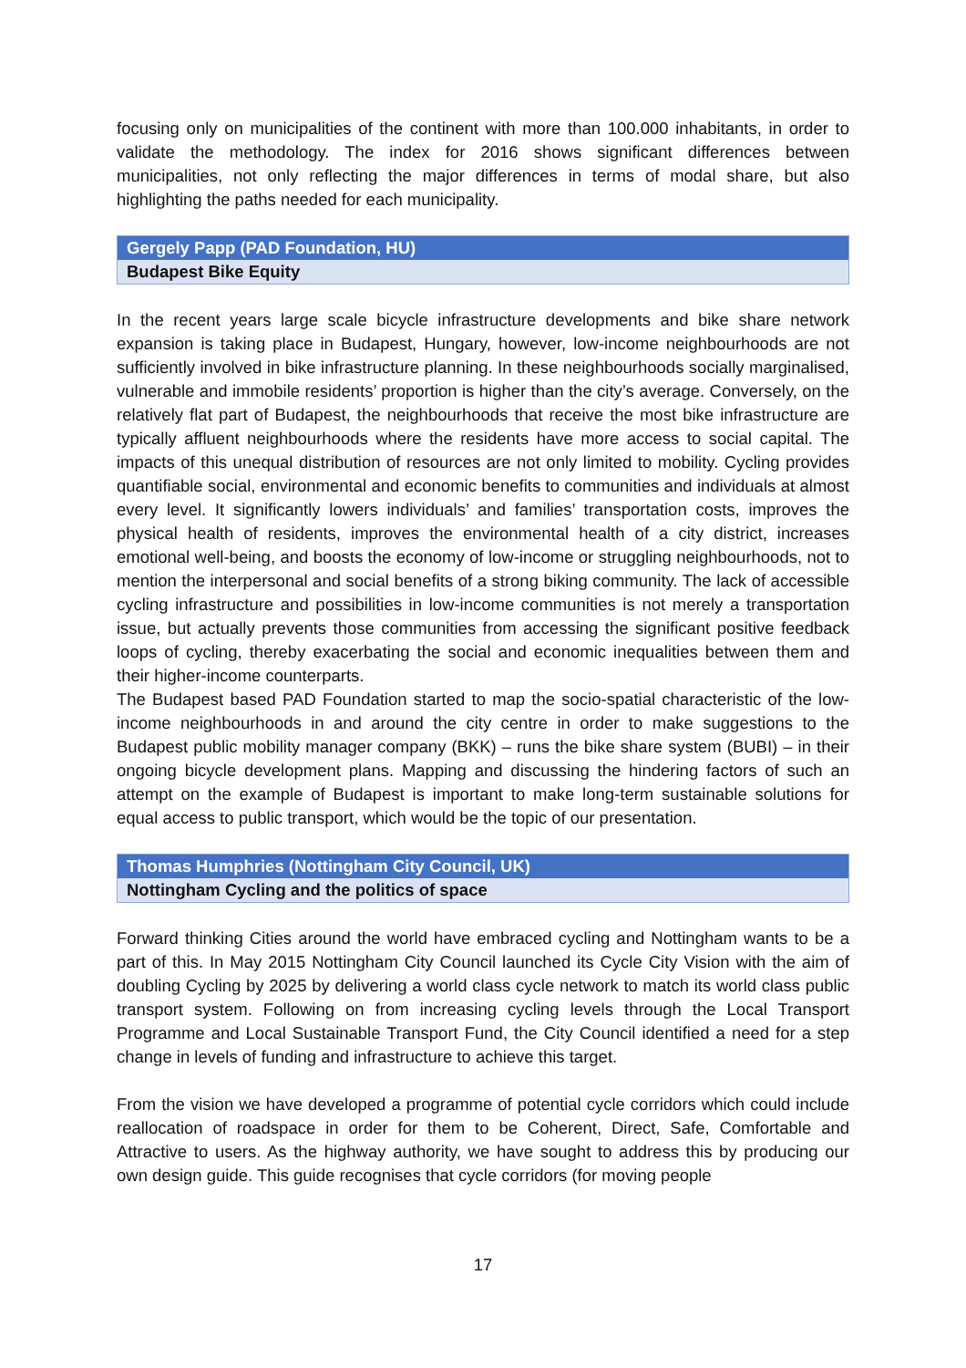focusing only on municipalities of the continent with more than 100.000 inhabitants, in order to validate the methodology. The index for 2016 shows significant differences between municipalities, not only reflecting the major differences in terms of modal share, but also highlighting the paths needed for each municipality.
Gergely Papp (PAD Foundation, HU)
Budapest Bike Equity
In the recent years large scale bicycle infrastructure developments and bike share network expansion is taking place in Budapest, Hungary, however, low-income neighbourhoods are not sufficiently involved in bike infrastructure planning. In these neighbourhoods socially marginalised, vulnerable and immobile residents’ proportion is higher than the city’s average. Conversely, on the relatively flat part of Budapest, the neighbourhoods that receive the most bike infrastructure are typically affluent neighbourhoods where the residents have more access to social capital. The impacts of this unequal distribution of resources are not only limited to mobility. Cycling provides quantifiable social, environmental and economic benefits to communities and individuals at almost every level. It significantly lowers individuals’ and families’ transportation costs, improves the physical health of residents, improves the environmental health of a city district, increases emotional well-being, and boosts the economy of low-income or struggling neighbourhoods, not to mention the interpersonal and social benefits of a strong biking community. The lack of accessible cycling infrastructure and possibilities in low-income communities is not merely a transportation issue, but actually prevents those communities from accessing the significant positive feedback loops of cycling, thereby exacerbating the social and economic inequalities between them and their higher-income counterparts.
The Budapest based PAD Foundation started to map the socio-spatial characteristic of the low-income neighbourhoods in and around the city centre in order to make suggestions to the Budapest public mobility manager company (BKK) – runs the bike share system (BUBI) – in their ongoing bicycle development plans. Mapping and discussing the hindering factors of such an attempt on the example of Budapest is important to make long-term sustainable solutions for equal access to public transport, which would be the topic of our presentation.
Thomas Humphries (Nottingham City Council, UK)
Nottingham Cycling and the politics of space
Forward thinking Cities around the world have embraced cycling and Nottingham wants to be a part of this. In May 2015 Nottingham City Council launched its Cycle City Vision with the aim of doubling Cycling by 2025 by delivering a world class cycle network to match its world class public transport system. Following on from increasing cycling levels through the Local Transport Programme and Local Sustainable Transport Fund, the City Council identified a need for a step change in levels of funding and infrastructure to achieve this target.
From the vision we have developed a programme of potential cycle corridors which could include reallocation of roadspace in order for them to be Coherent, Direct, Safe, Comfortable and Attractive to users. As the highway authority, we have sought to address this by producing our own design guide. This guide recognises that cycle corridors (for moving people
17